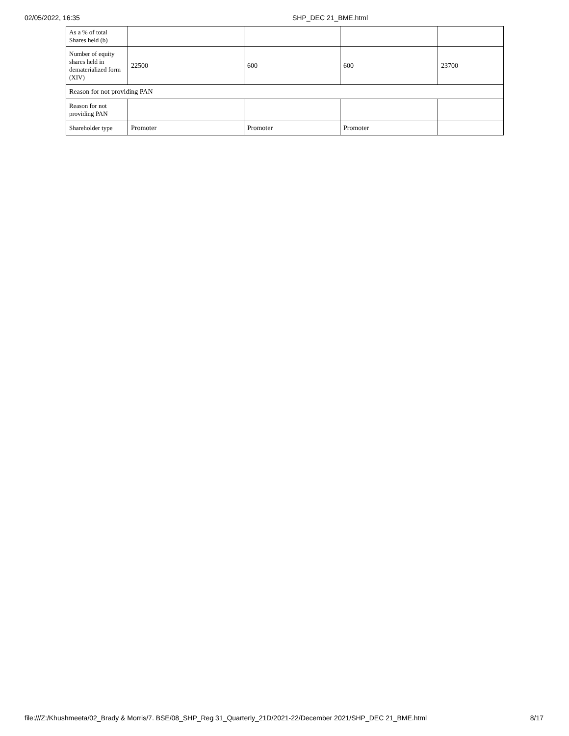02/05/2022, 16:35 SHP_DEC 21_BME.html
| As a % of total Shares held (b) | | | | |
| Number of equity shares held in dematerialized form (XIV) | 22500 | 600 | 600 | 23700 |
| Reason for not providing PAN | | | | |
| Reason for not providing PAN | | | | |
| Shareholder type | Promoter | Promoter | Promoter | |
file:///Z:/Khushmeeta/02_Brady & Morris/7. BSE/08_SHP_Reg 31_Quarterly_21D/2021-22/December 2021/SHP_DEC 21_BME.html 8/17